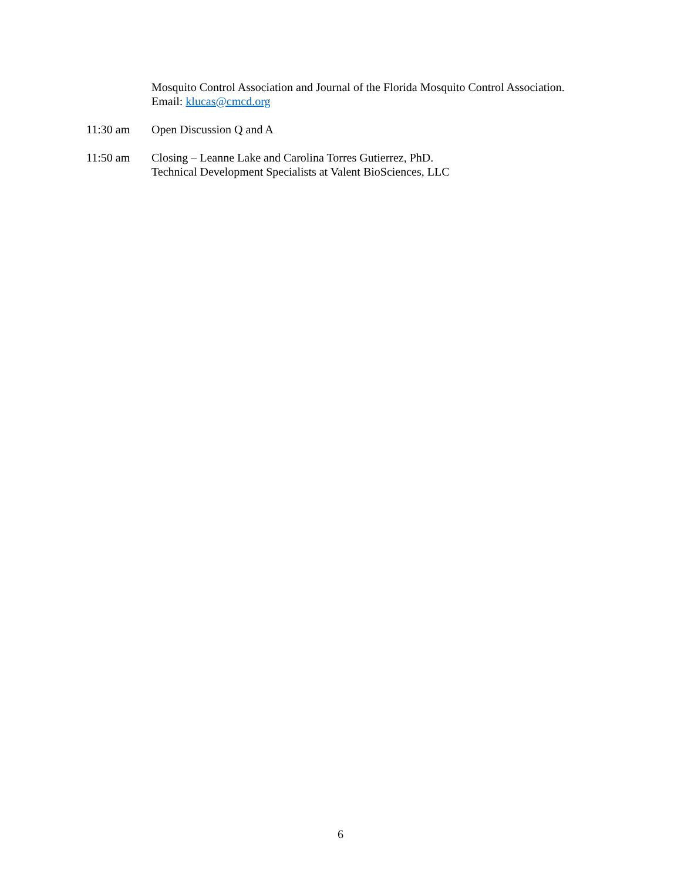Mosquito Control Association and Journal of the Florida Mosquito Control Association.
Email: klucas@cmcd.org
11:30 am Open Discussion Q and A
11:50 am Closing – Leanne Lake and Carolina Torres Gutierrez, PhD.
Technical Development Specialists at Valent BioSciences, LLC
6